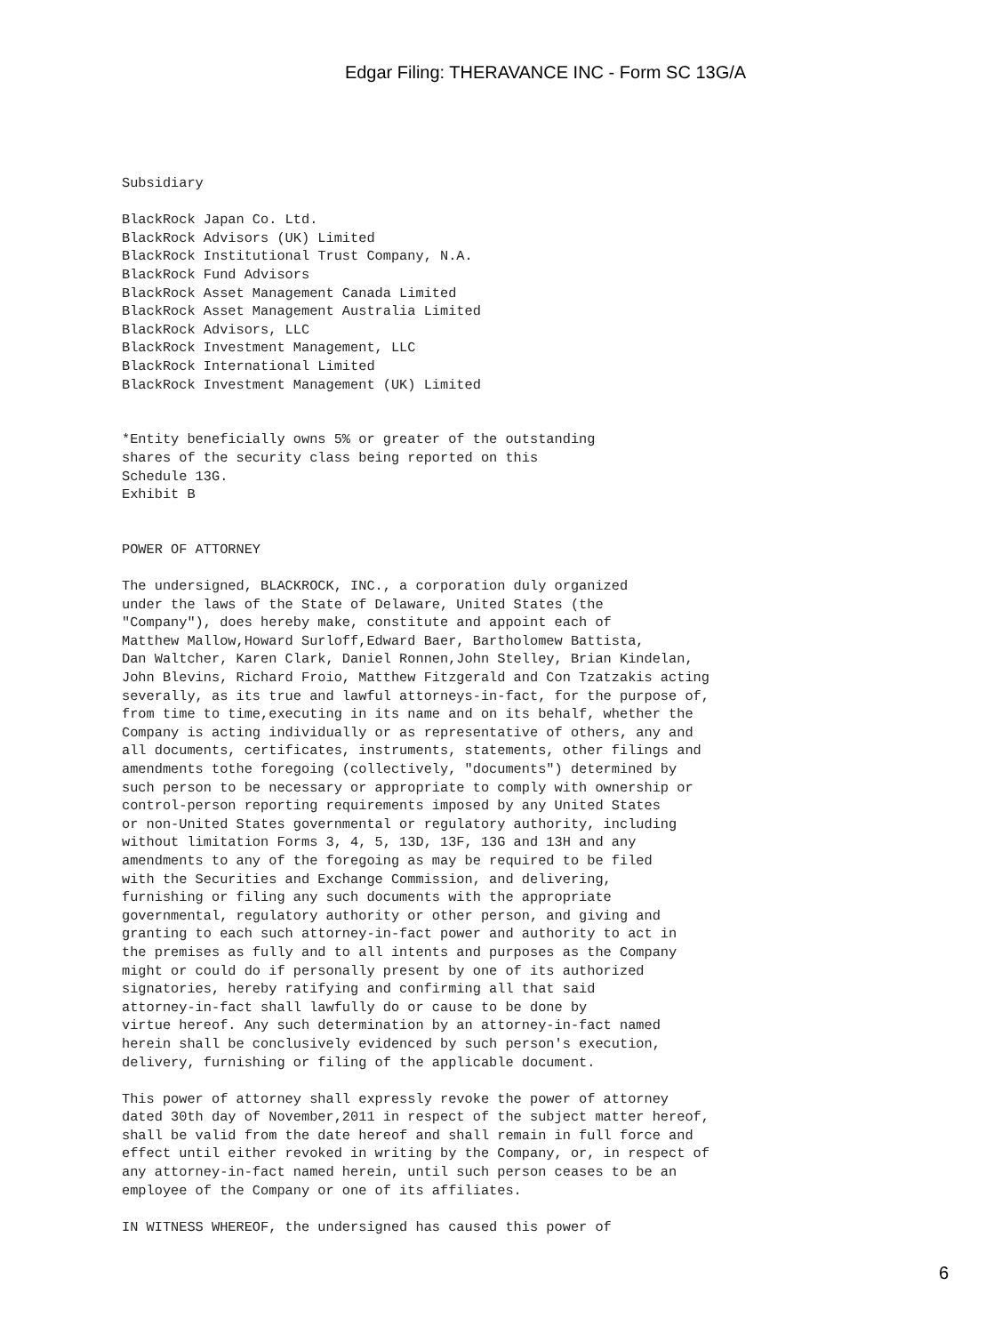Edgar Filing: THERAVANCE INC - Form SC 13G/A
Subsidiary

BlackRock Japan Co. Ltd.
BlackRock Advisors (UK) Limited
BlackRock Institutional Trust Company, N.A.
BlackRock Fund Advisors
BlackRock Asset Management Canada Limited
BlackRock Asset Management Australia Limited
BlackRock Advisors, LLC
BlackRock Investment Management, LLC
BlackRock International Limited
BlackRock Investment Management (UK) Limited


*Entity beneficially owns 5% or greater of the outstanding
shares of the security class being reported on this
Schedule 13G.
Exhibit B


POWER OF ATTORNEY

The undersigned, BLACKROCK, INC., a corporation duly organized
under the laws of the State of Delaware, United States (the
"Company"), does hereby make, constitute and appoint each of
Matthew Mallow,Howard Surloff,Edward Baer, Bartholomew Battista,
Dan Waltcher, Karen Clark, Daniel Ronnen,John Stelley, Brian Kindelan,
John Blevins, Richard Froio, Matthew Fitzgerald and Con Tzatzakis acting
severally, as its true and lawful attorneys-in-fact, for the purpose of,
from time to time,executing in its name and on its behalf, whether the
Company is acting individually or as representative of others, any and
all documents, certificates, instruments, statements, other filings and
amendments tothe foregoing (collectively, "documents") determined by
such person to be necessary or appropriate to comply with ownership or
control-person reporting requirements imposed by any United States
or non-United States governmental or regulatory authority, including
without limitation Forms 3, 4, 5, 13D, 13F, 13G and 13H and any
amendments to any of the foregoing as may be required to be filed
with the Securities and Exchange Commission, and delivering,
furnishing or filing any such documents with the appropriate
governmental, regulatory authority or other person, and giving and
granting to each such attorney-in-fact power and authority to act in
the premises as fully and to all intents and purposes as the Company
might or could do if personally present by one of its authorized
signatories, hereby ratifying and confirming all that said
attorney-in-fact shall lawfully do or cause to be done by
virtue hereof. Any such determination by an attorney-in-fact named
herein shall be conclusively evidenced by such person's execution,
delivery, furnishing or filing of the applicable document.

This power of attorney shall expressly revoke the power of attorney
dated 30th day of November,2011 in respect of the subject matter hereof,
shall be valid from the date hereof and shall remain in full force and
effect until either revoked in writing by the Company, or, in respect of
any attorney-in-fact named herein, until such person ceases to be an
employee of the Company or one of its affiliates.

IN WITNESS WHEREOF, the undersigned has caused this power of
6